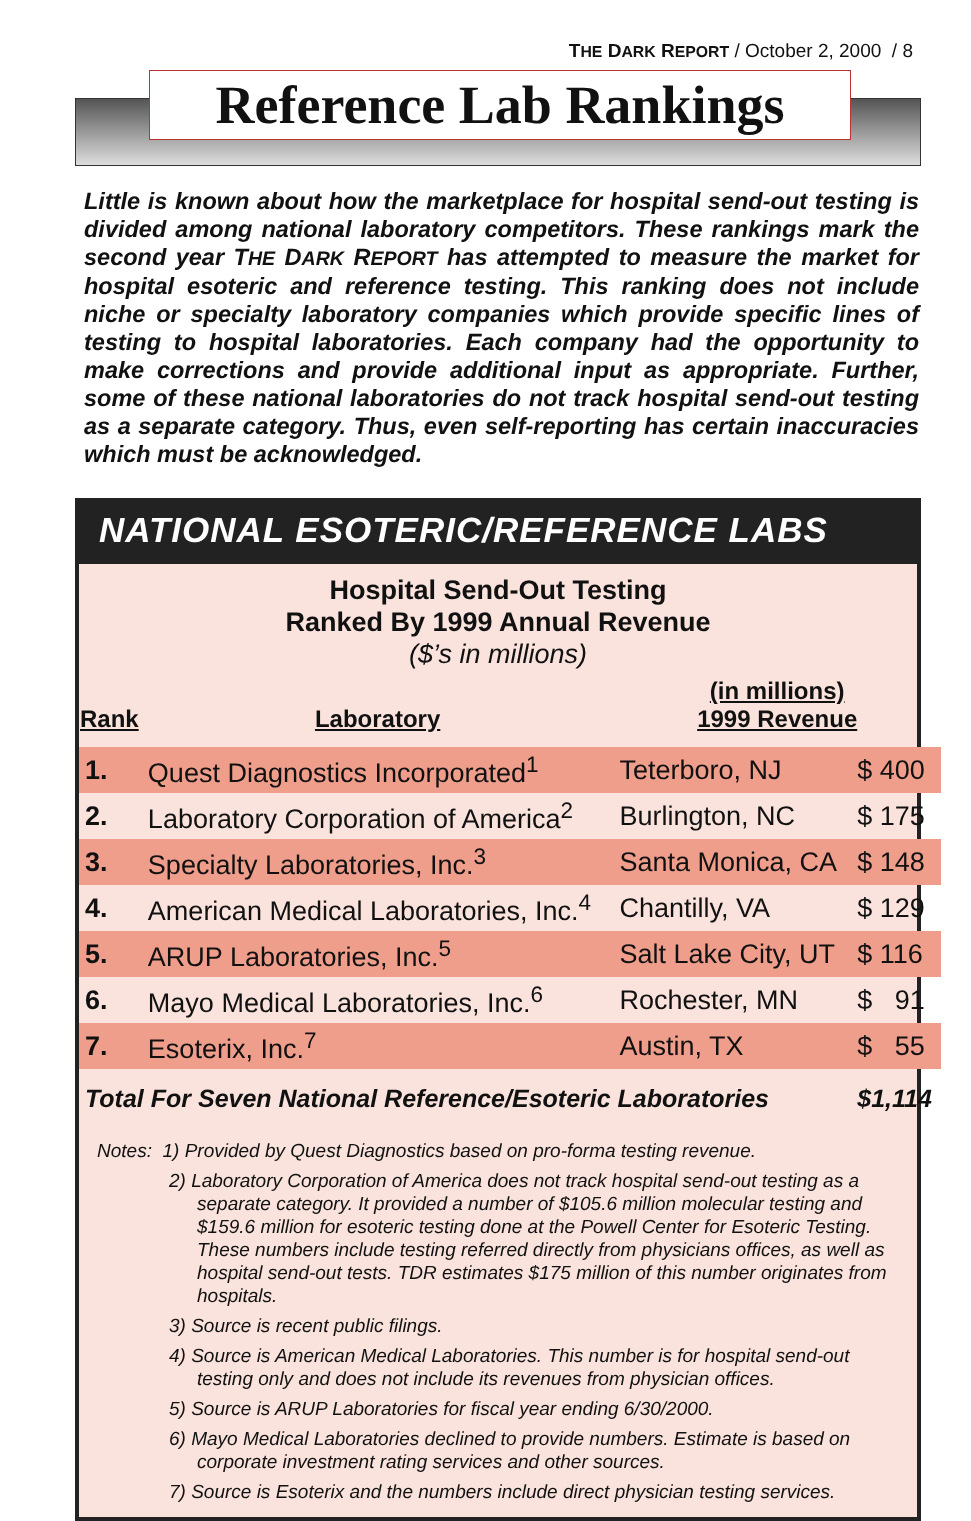THE DARK REPORT / October 2, 2000 / 8
Reference Lab Rankings
Little is known about how the marketplace for hospital send-out testing is divided among national laboratory competitors. These rankings mark the second year THE DARK REPORT has attempted to measure the market for hospital esoteric and reference testing. This ranking does not include niche or specialty laboratory companies which provide specific lines of testing to hospital laboratories. Each company had the opportunity to make corrections and provide additional input as appropriate. Further, some of these national laboratories do not track hospital send-out testing as a separate category. Thus, even self-reporting has certain inaccuracies which must be acknowledged.
NATIONAL ESOTERIC/REFERENCE LABS
Hospital Send-Out Testing
Ranked By 1999 Annual Revenue
($’s in millions)
| Rank | Laboratory | (in millions) 1999 Revenue | |
| --- | --- | --- | --- |
| 1. | Quest Diagnostics Incorporated<sup>1</sup> | Teterboro, NJ | $ 400 |
| 2. | Laboratory Corporation of America<sup>2</sup> | Burlington, NC | $ 175 |
| 3. | Specialty Laboratories, Inc.<sup>3</sup> | Santa Monica, CA | $ 148 |
| 4. | American Medical Laboratories, Inc.<sup>4</sup> | Chantilly, VA | $ 129 |
| 5. | ARUP Laboratories, Inc.<sup>5</sup> | Salt Lake City, UT | $ 116 |
| 6. | Mayo Medical Laboratories, Inc.<sup>6</sup> | Rochester, MN | $ 91 |
| 7. | Esoterix, Inc.<sup>7</sup> | Austin, TX | $ 55 |
| Total For Seven National Reference/Esoteric Laboratories | | | $1,114 |
Notes: 1) Provided by Quest Diagnostics based on pro-forma testing revenue.
2) Laboratory Corporation of America does not track hospital send-out testing as a separate category. It provided a number of $105.6 million molecular testing and $159.6 million for esoteric testing done at the Powell Center for Esoteric Testing. These numbers include testing referred directly from physicians offices, as well as hospital send-out tests. TDR estimates $175 million of this number originates from hospitals.
3) Source is recent public filings.
4) Source is American Medical Laboratories. This number is for hospital send-out testing only and does not include its revenues from physician offices.
5) Source is ARUP Laboratories for fiscal year ending 6/30/2000.
6) Mayo Medical Laboratories declined to provide numbers. Estimate is based on corporate investment rating services and other sources.
7) Source is Esoterix and the numbers include direct physician testing services.